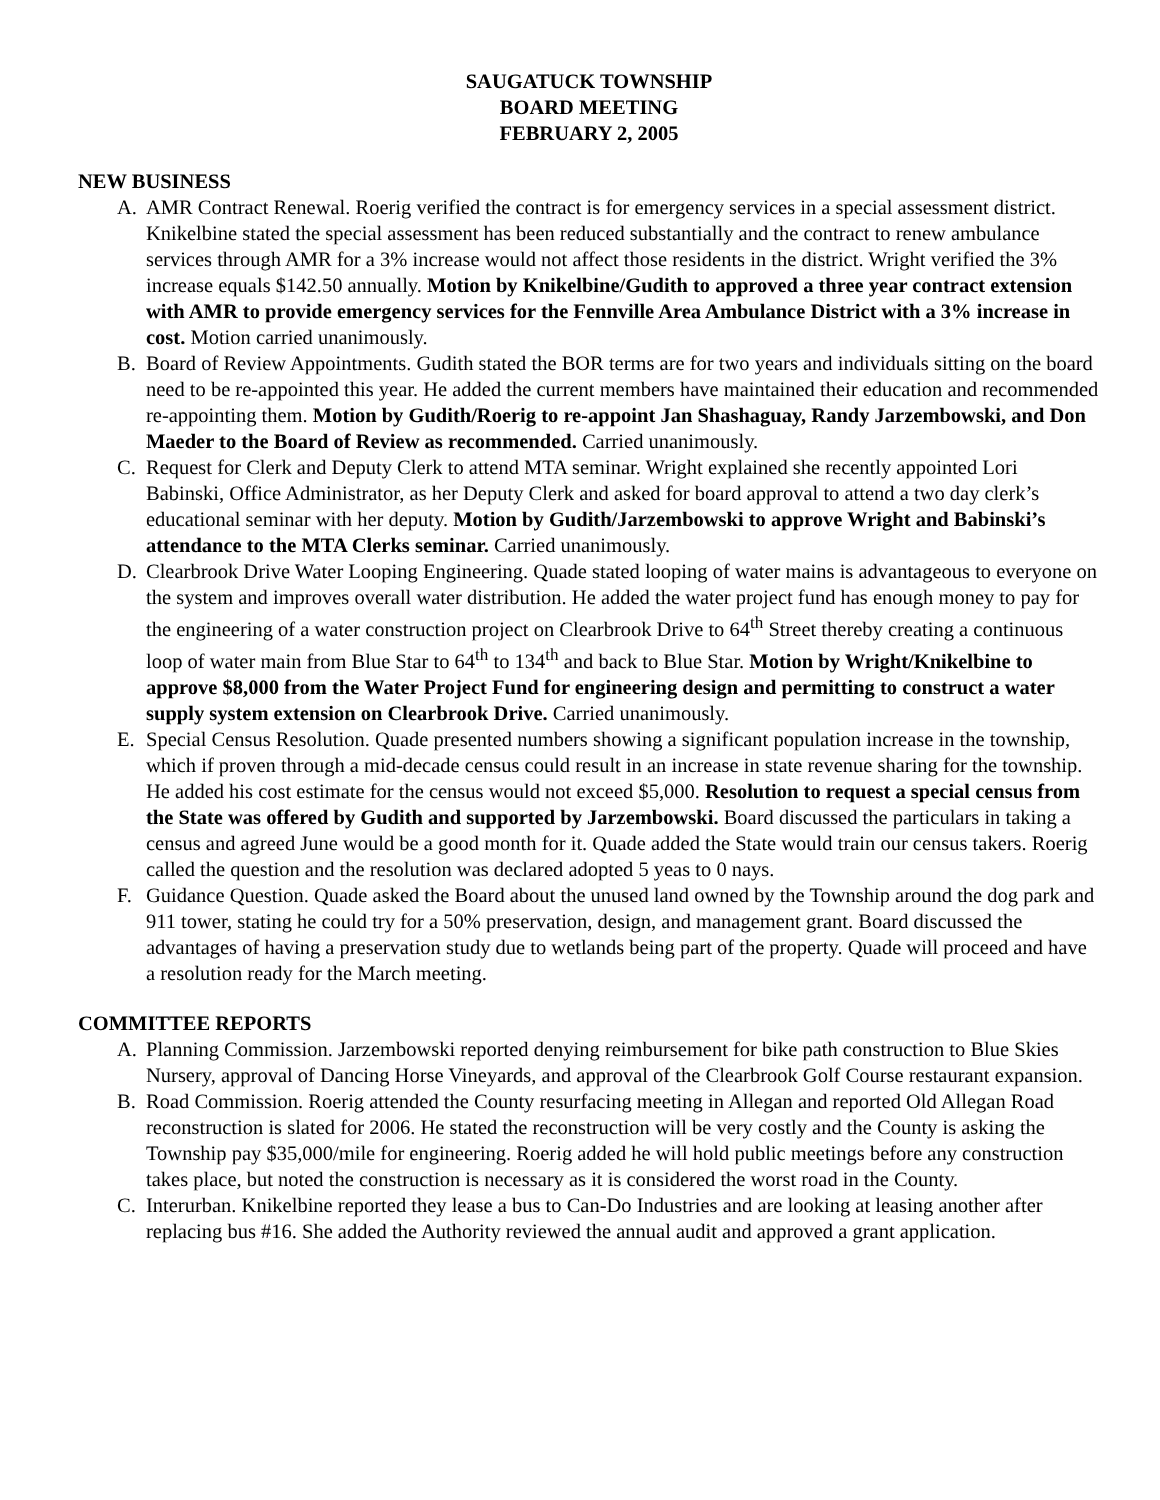SAUGATUCK TOWNSHIP
BOARD MEETING
FEBRUARY 2, 2005
NEW BUSINESS
A. AMR Contract Renewal. Roerig verified the contract is for emergency services in a special assessment district. Knikelbine stated the special assessment has been reduced substantially and the contract to renew ambulance services through AMR for a 3% increase would not affect those residents in the district. Wright verified the 3% increase equals $142.50 annually. Motion by Knikelbine/Gudith to approved a three year contract extension with AMR to provide emergency services for the Fennville Area Ambulance District with a 3% increase in cost. Motion carried unanimously.
B. Board of Review Appointments. Gudith stated the BOR terms are for two years and individuals sitting on the board need to be re-appointed this year. He added the current members have maintained their education and recommended re-appointing them. Motion by Gudith/Roerig to re-appoint Jan Shashaguay, Randy Jarzembowski, and Don Maeder to the Board of Review as recommended. Carried unanimously.
C. Request for Clerk and Deputy Clerk to attend MTA seminar. Wright explained she recently appointed Lori Babinski, Office Administrator, as her Deputy Clerk and asked for board approval to attend a two day clerk’s educational seminar with her deputy. Motion by Gudith/Jarzembowski to approve Wright and Babinski’s attendance to the MTA Clerks seminar. Carried unanimously.
D. Clearbrook Drive Water Looping Engineering. Quade stated looping of water mains is advantageous to everyone on the system and improves overall water distribution. He added the water project fund has enough money to pay for the engineering of a water construction project on Clearbrook Drive to 64<sup>th</sup> Street thereby creating a continuous loop of water main from Blue Star to 64<sup>th</sup> to 134<sup>th</sup> and back to Blue Star. Motion by Wright/Knikelbine to approve $8,000 from the Water Project Fund for engineering design and permitting to construct a water supply system extension on Clearbrook Drive. Carried unanimously.
E. Special Census Resolution. Quade presented numbers showing a significant population increase in the township, which if proven through a mid-decade census could result in an increase in state revenue sharing for the township. He added his cost estimate for the census would not exceed $5,000. Resolution to request a special census from the State was offered by Gudith and supported by Jarzembowski. Board discussed the particulars in taking a census and agreed June would be a good month for it. Quade added the State would train our census takers. Roerig called the question and the resolution was declared adopted 5 yeas to 0 nays.
F. Guidance Question. Quade asked the Board about the unused land owned by the Township around the dog park and 911 tower, stating he could try for a 50% preservation, design, and management grant. Board discussed the advantages of having a preservation study due to wetlands being part of the property. Quade will proceed and have a resolution ready for the March meeting.
COMMITTEE REPORTS
A. Planning Commission. Jarzembowski reported denying reimbursement for bike path construction to Blue Skies Nursery, approval of Dancing Horse Vineyards, and approval of the Clearbrook Golf Course restaurant expansion.
B. Road Commission. Roerig attended the County resurfacing meeting in Allegan and reported Old Allegan Road reconstruction is slated for 2006. He stated the reconstruction will be very costly and the County is asking the Township pay $35,000/mile for engineering. Roerig added he will hold public meetings before any construction takes place, but noted the construction is necessary as it is considered the worst road in the County.
C. Interurban. Knikelbine reported they lease a bus to Can-Do Industries and are looking at leasing another after replacing bus #16. She added the Authority reviewed the annual audit and approved a grant application.